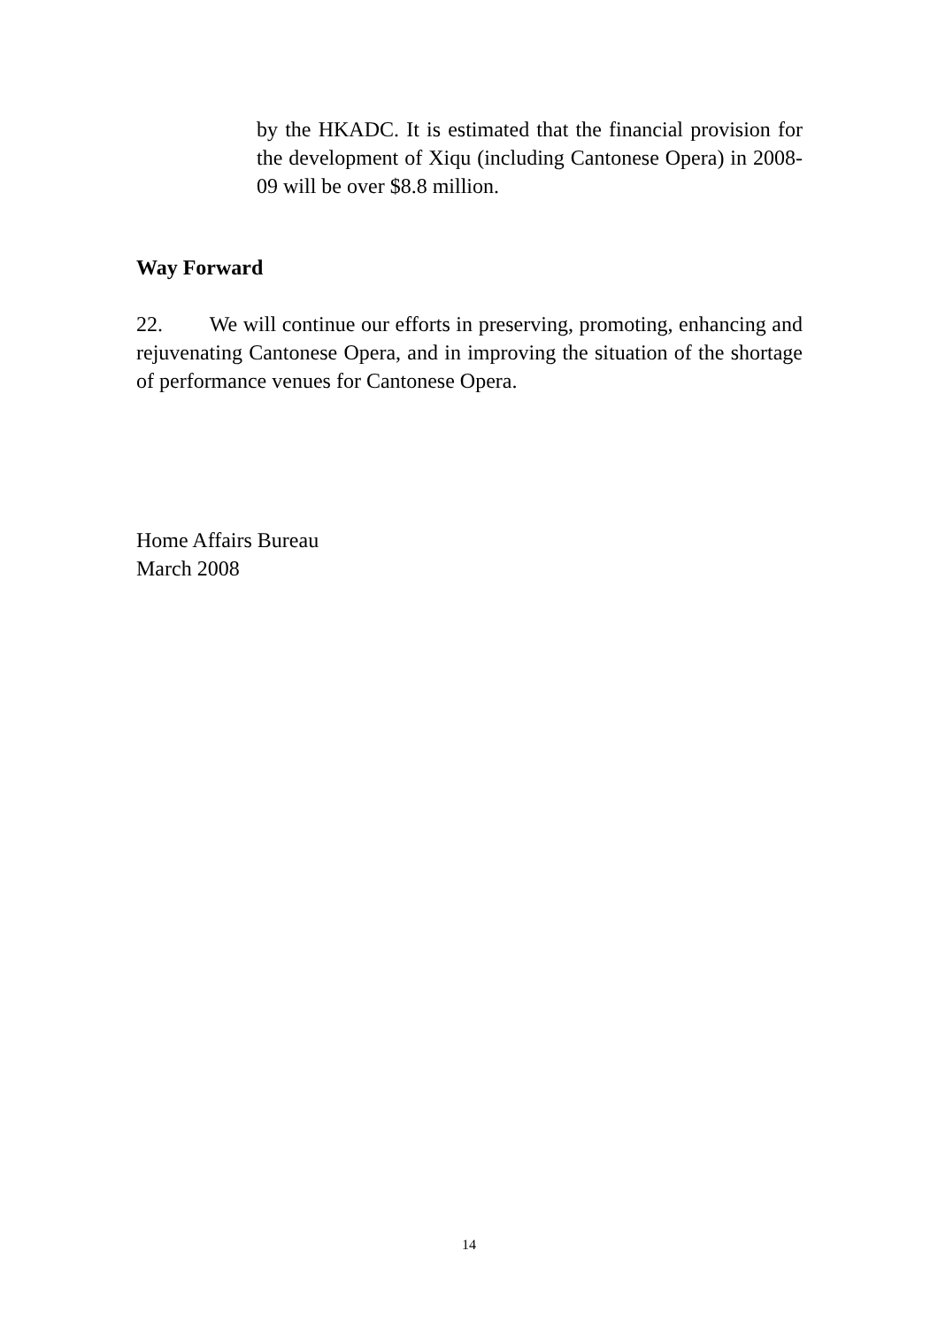by the HKADC. It is estimated that the financial provision for the development of Xiqu (including Cantonese Opera) in 2008-09 will be over $8.8 million.
Way Forward
22. We will continue our efforts in preserving, promoting, enhancing and rejuvenating Cantonese Opera, and in improving the situation of the shortage of performance venues for Cantonese Opera.
Home Affairs Bureau
March 2008
14